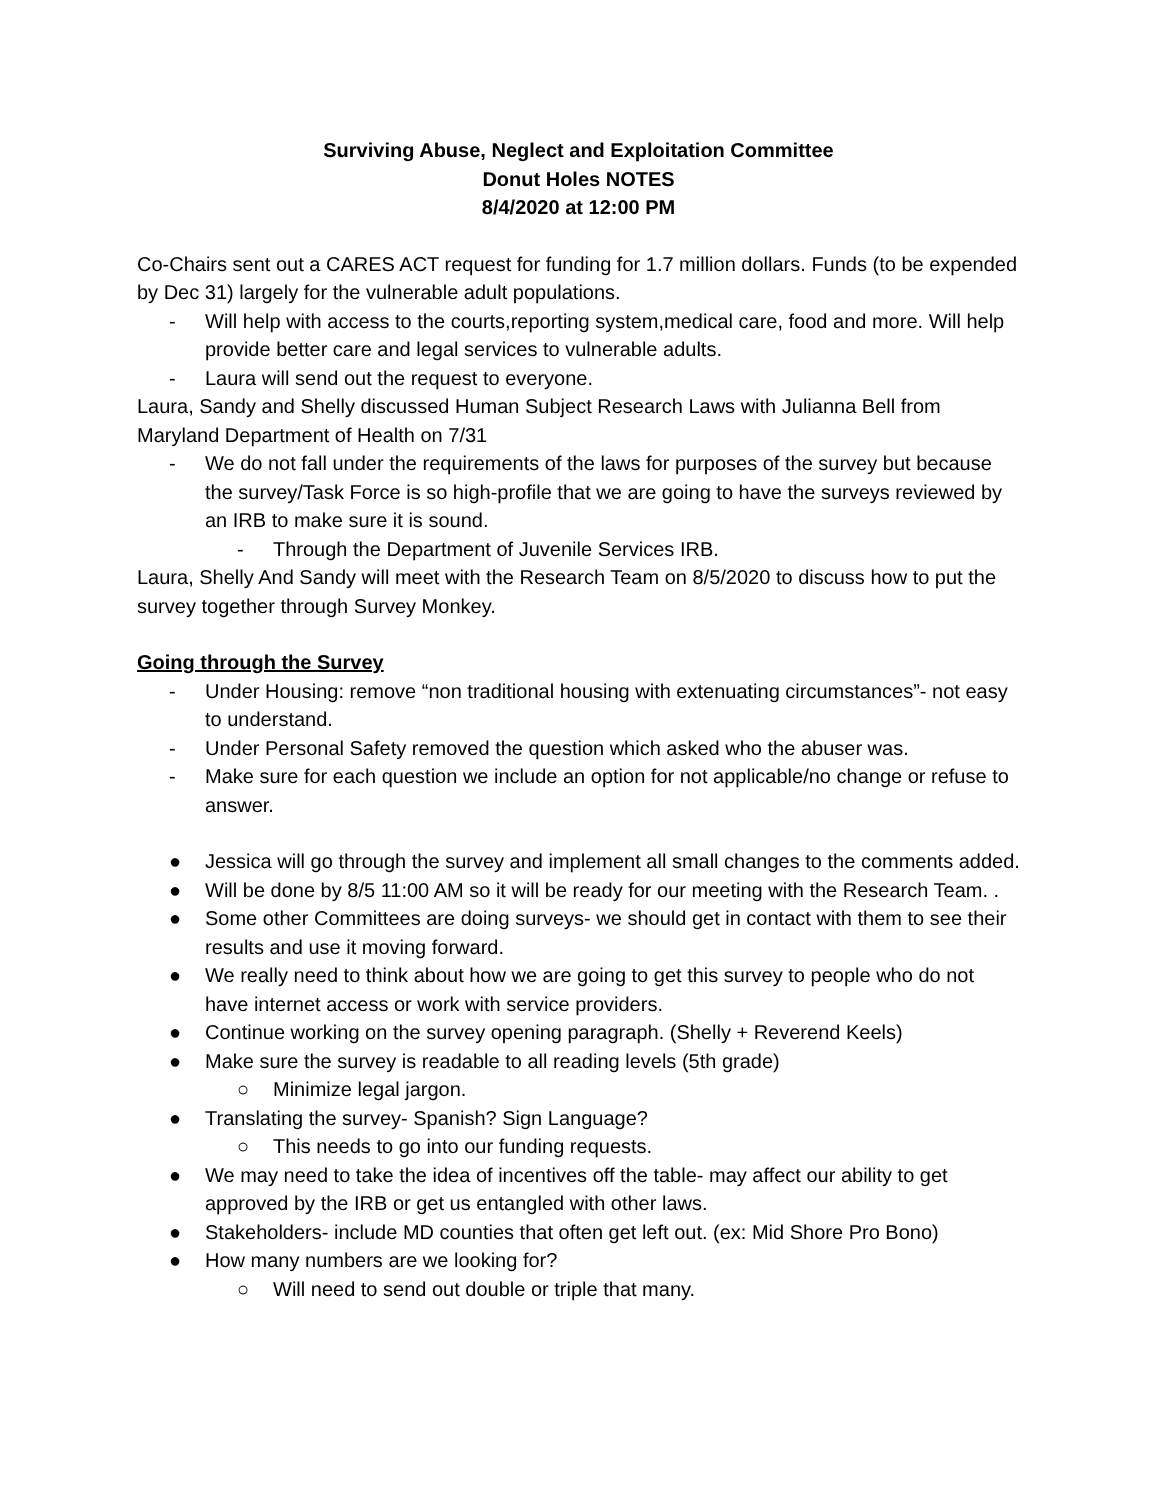Surviving Abuse, Neglect and Exploitation Committee
Donut Holes NOTES
8/4/2020 at 12:00 PM
Co-Chairs sent out a CARES ACT request for funding for 1.7 million dollars. Funds (to be expended by Dec 31) largely for the vulnerable adult populations.
- Will help with access to the courts,reporting system,medical care, food and more. Will help provide better care and legal services to vulnerable adults.
- Laura will send out the request to everyone.
Laura, Sandy and Shelly discussed Human Subject Research Laws with Julianna Bell from Maryland Department of Health on 7/31
- We do not fall under the requirements of the laws for purposes of the survey but because the survey/Task Force is so high-profile that we are going to have the surveys reviewed by an IRB to make sure it is sound.
- Through the Department of Juvenile Services IRB.
Laura, Shelly And Sandy will meet with the Research Team on 8/5/2020 to discuss how to put the survey together through Survey Monkey.
Going through the Survey
- Under Housing: remove “non traditional housing with extenuating circumstances”- not easy to understand.
- Under Personal Safety removed the question which asked who the abuser was.
- Make sure for each question we include an option for not applicable/no change or refuse to answer.
● Jessica will go through the survey and implement all small changes to the comments added.
● Will be done by 8/5 11:00 AM so it will be ready for our meeting with the Research Team. .
● Some other Committees are doing surveys- we should get in contact with them to see their results and use it moving forward.
● We really need to think about how we are going to get this survey to people who do not have internet access or work with service providers.
● Continue working on the survey opening paragraph. (Shelly + Reverend Keels)
● Make sure the survey is readable to all reading levels (5th grade)
○ Minimize legal jargon.
● Translating the survey- Spanish? Sign Language?
○ This needs to go into our funding requests.
● We may need to take the idea of incentives off the table- may affect our ability to get approved by the IRB or get us entangled with other laws.
● Stakeholders- include MD counties that often get left out. (ex: Mid Shore Pro Bono)
● How many numbers are we looking for?
○ Will need to send out double or triple that many.